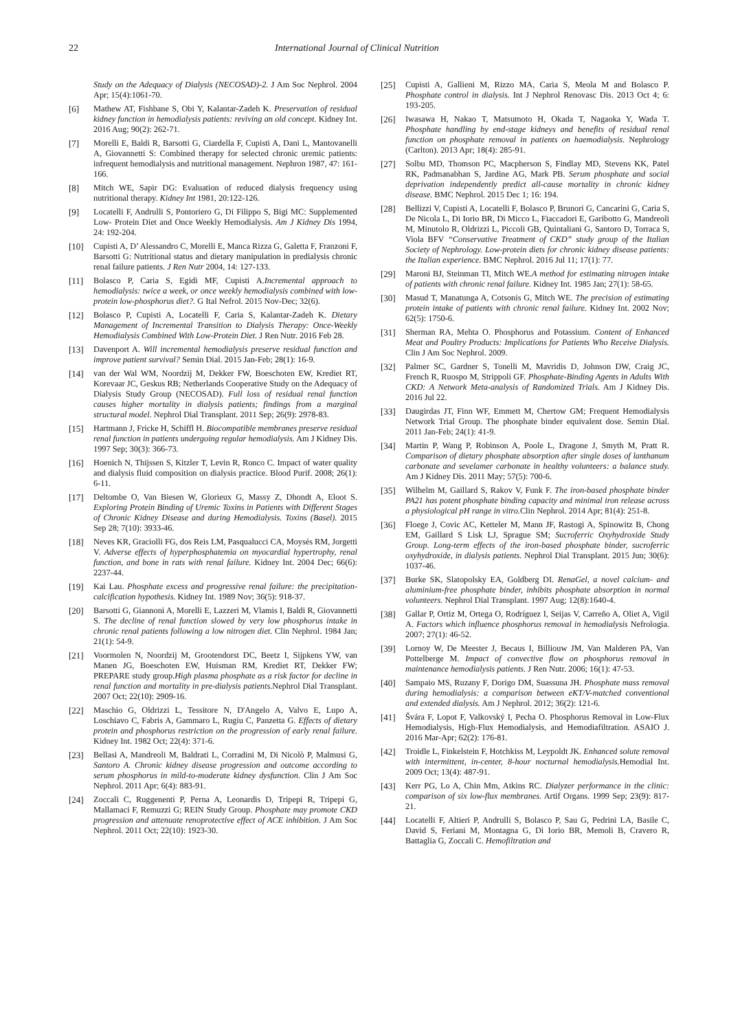22 International Journal of Clinical Nutrition
Study on the Adequacy of Dialysis (NECOSAD)-2. J Am Soc Nephrol. 2004 Apr; 15(4):1061-70.
[6] Mathew AT, Fishbane S, Obi Y, Kalantar-Zadeh K. Preservation of residual kidney function in hemodialysis patients: reviving an old concept. Kidney Int. 2016 Aug; 90(2): 262-71.
[7] Morelli E, Baldi R, Barsotti G, Ciardella F, Cupisti A, Dani L, Mantovanelli A, Giovannetti S: Combined therapy for selected chronic uremic patients: infrequent hemodialysis and nutritional management. Nephron 1987, 47: 161-166.
[8] Mitch WE, Sapir DG: Evaluation of reduced dialysis frequency using nutritional therapy. Kidney Int 1981, 20:122-126.
[9] Locatelli F, Andrulli S, Pontoriero G, Di Filippo S, Bigi MC: Supplemented Low- Protein Diet and Once Weekly Hemodialysis. Am J Kidney Dis 1994, 24: 192-204.
[10] Cupisti A, D’ Alessandro C, Morelli E, Manca Rizza G, Galetta F, Franzoni F, Barsotti G: Nutritional status and dietary manipulation in predialysis chronic renal failure patients. J Ren Nutr 2004, 14: 127-133.
[11] Bolasco P, Caria S, Egidi MF, Cupisti A.Incremental approach to hemodialysis: twice a week, or once weekly hemodialysis combined with low-protein low-phosphorus diet?. G Ital Nefrol. 2015 Nov-Dec; 32(6).
[12] Bolasco P, Cupisti A, Locatelli F, Caria S, Kalantar-Zadeh K. Dietary Management of Incremental Transition to Dialysis Therapy: Once-Weekly Hemodialysis Combined With Low-Protein Diet. J Ren Nutr. 2016 Feb 28.
[13] Davenport A. Will incremental hemodialysis preserve residual function and improve patient survival? Semin Dial. 2015 Jan-Feb; 28(1): 16-9.
[14] van der Wal WM, Noordzij M, Dekker FW, Boeschoten EW, Krediet RT, Korevaar JC, Geskus RB; Netherlands Cooperative Study on the Adequacy of Dialysis Study Group (NECOSAD). Full loss of residual renal function causes higher mortality in dialysis patients; findings from a marginal structural model. Nephrol Dial Transplant. 2011 Sep; 26(9): 2978-83.
[15] Hartmann J, Fricke H, Schiffl H. Biocompatible membranes preserve residual renal function in patients undergoing regular hemodialysis. Am J Kidney Dis. 1997 Sep; 30(3): 366-73.
[16] Hoenich N, Thijssen S, Kitzler T, Levin R, Ronco C. Impact of water quality and dialysis fluid composition on dialysis practice. Blood Purif. 2008; 26(1): 6-11.
[17] Deltombe O, Van Biesen W, Glorieux G, Massy Z, Dhondt A, Eloot S. Exploring Protein Binding of Uremic Toxins in Patients with Different Stages of Chronic Kidney Disease and during Hemodialysis. Toxins (Basel). 2015 Sep 28; 7(10): 3933-46.
[18] Neves KR, Graciolli FG, dos Reis LM, Pasqualucci CA, Moysés RM, Jorgetti V. Adverse effects of hyperphosphatemia on myocardial hypertrophy, renal function, and bone in rats with renal failure. Kidney Int. 2004 Dec; 66(6): 2237-44.
[19] Kai Lau. Phosphate excess and progressive renal failure: the precipitation-calcification hypothesis. Kidney Int. 1989 Nov; 36(5): 918-37.
[20] Barsotti G, Giannoni A, Morelli E, Lazzeri M, Vlamis I, Baldi R, Giovannetti S. The decline of renal function slowed by very low phosphorus intake in chronic renal patients following a low nitrogen diet. Clin Nephrol. 1984 Jan; 21(1): 54-9.
[21] Voormolen N, Noordzij M, Grootendorst DC, Beetz I, Sijpkens YW, van Manen JG, Boeschoten EW, Huisman RM, Krediet RT, Dekker FW; PREPARE study group.High plasma phosphate as a risk factor for decline in renal function and mortality in pre-dialysis patients. Nephrol Dial Transplant. 2007 Oct; 22(10): 2909-16.
[22] Maschio G, Oldrizzi L, Tessitore N, D'Angelo A, Valvo E, Lupo A, Loschiavo C, Fabris A, Gammaro L, Rugiu C, Panzetta G. Effects of dietary protein and phosphorus restriction on the progression of early renal failure. Kidney Int. 1982 Oct; 22(4): 371-6.
[23] Bellasi A, Mandreoli M, Baldrati L, Corradini M, Di Nicolò P, Malmusi G, Santoro A. Chronic kidney disease progression and outcome according to serum phosphorus in mild-to-moderate kidney dysfunction. Clin J Am Soc Nephrol. 2011 Apr; 6(4): 883-91.
[24] Zoccali C, Ruggenenti P, Perna A, Leonardis D, Tripepi R, Tripepi G, Mallamaci F, Remuzzi G; REIN Study Group. Phosphate may promote CKD progression and attenuate renoprotective effect of ACE inhibition. J Am Soc Nephrol. 2011 Oct; 22(10): 1923-30.
[25] Cupisti A, Gallieni M, Rizzo MA, Caria S, Meola M and Bolasco P. Phosphate control in dialysis. Int J Nephrol Renovasc Dis. 2013 Oct 4; 6: 193-205.
[26] Iwasawa H, Nakao T, Matsumoto H, Okada T, Nagaoka Y, Wada T. Phosphate handling by end-stage kidneys and benefits of residual renal function on phosphate removal in patients on haemodialysis. Nephrology (Carlton). 2013 Apr; 18(4): 285-91.
[27] Solbu MD, Thomson PC, Macpherson S, Findlay MD, Stevens KK, Patel RK, Padmanabhan S, Jardine AG, Mark PB. Serum phosphate and social deprivation independently predict all-cause mortality in chronic kidney disease. BMC Nephrol. 2015 Dec 1; 16: 194.
[28] Bellizzi V, Cupisti A, Locatelli F, Bolasco P, Brunori G, Cancarini G, Caria S, De Nicola L, Di Iorio BR, Di Micco L, Fiaccadori E, Garibotto G, Mandreoli M, Minutolo R, Oldrizzi L, Piccoli GB, Quintaliani G, Santoro D, Torraca S, Viola BFV “Conservative Treatment of CKD” study group of the Italian Society of Nephrology. Low-protein diets for chronic kidney disease patients: the Italian experience. BMC Nephrol. 2016 Jul 11; 17(1): 77.
[29] Maroni BJ, Steinman TI, Mitch WE.A method for estimating nitrogen intake of patients with chronic renal failure. Kidney Int. 1985 Jan; 27(1): 58-65.
[30] Masud T, Manatunga A, Cotsonis G, Mitch WE. The precision of estimating protein intake of patients with chronic renal failure. Kidney Int. 2002 Nov; 62(5): 1750-6.
[31] Sherman RA, Mehta O. Phosphorus and Potassium. Content of Enhanced Meat and Poultry Products: Implications for Patients Who Receive Dialysis. Clin J Am Soc Nephrol. 2009.
[32] Palmer SC, Gardner S, Tonelli M, Mavridis D, Johnson DW, Craig JC, French R, Ruospo M, Strippoli GF. Phosphate-Binding Agents in Adults With CKD: A Network Meta-analysis of Randomized Trials. Am J Kidney Dis. 2016 Jul 22.
[33] Daugirdas JT, Finn WF, Emmett M, Chertow GM; Frequent Hemodialysis Network Trial Group. The phosphate binder equivalent dose. Semin Dial. 2011 Jan-Feb; 24(1): 41-9.
[34] Martin P, Wang P, Robinson A, Poole L, Dragone J, Smyth M, Pratt R. Comparison of dietary phosphate absorption after single doses of lanthanum carbonate and sevelamer carbonate in healthy volunteers: a balance study. Am J Kidney Dis. 2011 May; 57(5): 700-6.
[35] Wilhelm M, Gaillard S, Rakov V, Funk F. The iron-based phosphate binder PA21 has potent phosphate binding capacity and minimal iron release across a physiological pH range in vitro. Clin Nephrol. 2014 Apr; 81(4): 251-8.
[36] Floege J, Covic AC, Ketteler M, Mann JF, Rastogi A, Spinowitz B, Chong EM, Gaillard S Lisk LJ, Sprague SM; Sucroferric Oxyhydroxide Study Group. Long-term effects of the iron-based phosphate binder, sucroferric oxyhydroxide, in dialysis patients. Nephrol Dial Transplant. 2015 Jun; 30(6): 1037-46.
[37] Burke SK, Slatopolsky EA, Goldberg DI. RenaGel, a novel calcium- and aluminium-free phosphate binder, inhibits phosphate absorption in normal volunteers. Nephrol Dial Transplant. 1997 Aug; 12(8):1640-4.
[38] Gallar P, Ortiz M, Ortega O, Rodríguez I, Seijas V, Carreño A, Oliet A, Vigil A. Factors which influence phosphorus removal in hemodialysis Nefrologia. 2007; 27(1): 46-52.
[39] Lornoy W, De Meester J, Becaus I, Billiouw JM, Van Malderen PA, Van Pottelberge M. Impact of convective flow on phosphorus removal in maintenance hemodialysis patients. J Ren Nutr. 2006; 16(1): 47-53.
[40] Sampaio MS, Ruzany F, Dorigo DM, Suassuna JH. Phosphate mass removal during hemodialysis: a comparison between eKT/V-matched conventional and extended dialysis. Am J Nephrol. 2012; 36(2): 121-6.
[41] Švára F, Lopot F, Valkovský I, Pecha O. Phosphorus Removal in Low-Flux Hemodialysis, High-Flux Hemodialysis, and Hemodiafiltration. ASAIO J. 2016 Mar-Apr; 62(2): 176-81.
[42] Troidle L, Finkelstein F, Hotchkiss M, Leypoldt JK. Enhanced solute removal with intermittent, in-center, 8-hour nocturnal hemodialysis. Hemodial Int. 2009 Oct; 13(4): 487-91.
[43] Kerr PG, Lo A, Chin Mm, Atkins RC. Dialyzer performance in the clinic: comparison of six low-flux membranes. Artif Organs. 1999 Sep; 23(9): 817-21.
[44] Locatelli F, Altieri P, Andrulli S, Bolasco P, Sau G, Pedrini LA, Basile C, David S, Feriani M, Montagna G, Di Iorio BR, Memoli B, Cravero R, Battaglia G, Zoccali C. Hemofiltration and